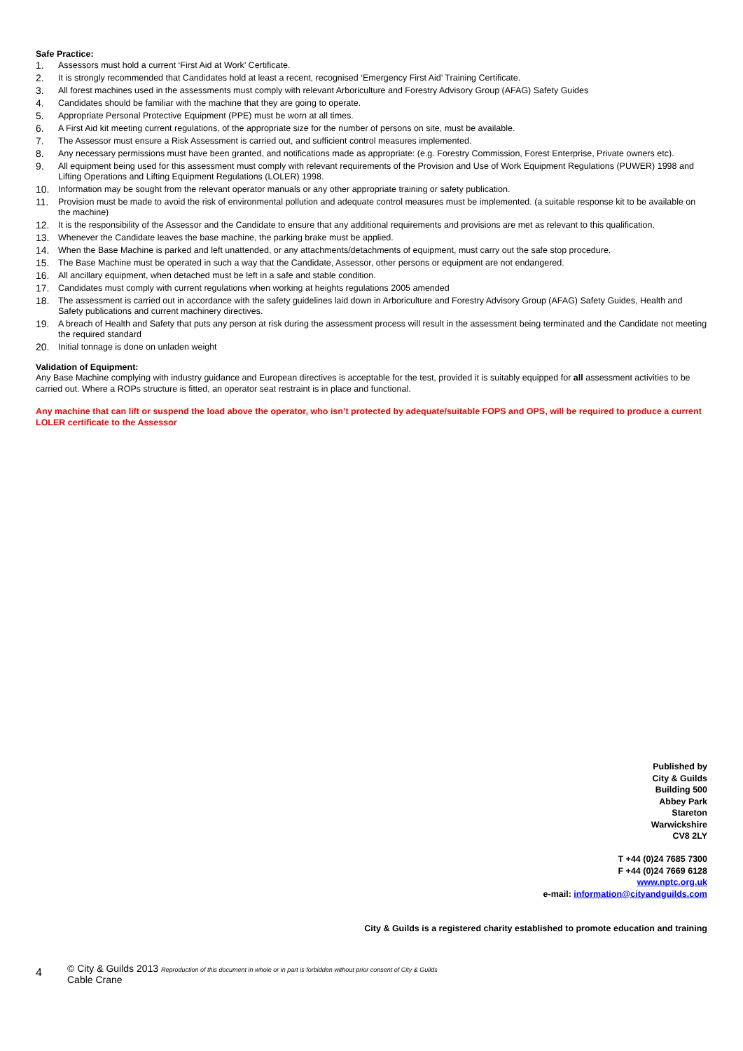Safe Practice:
1. Assessors must hold a current ‘First Aid at Work’ Certificate.
2. It is strongly recommended that Candidates hold at least a recent, recognised ‘Emergency First Aid’ Training Certificate.
3. All forest machines used in the assessments must comply with relevant Arboriculture and Forestry Advisory Group (AFAG) Safety Guides
4. Candidates should be familiar with the machine that they are going to operate.
5. Appropriate Personal Protective Equipment (PPE) must be worn at all times.
6. A First Aid kit meeting current regulations, of the appropriate size for the number of persons on site, must be available.
7. The Assessor must ensure a Risk Assessment is carried out, and sufficient control measures implemented.
8. Any necessary permissions must have been granted, and notifications made as appropriate: (e.g. Forestry Commission, Forest Enterprise, Private owners etc).
9. All equipment being used for this assessment must comply with relevant requirements of the Provision and Use of Work Equipment Regulations (PUWER) 1998 and Lifting Operations and Lifting Equipment Regulations (LOLER) 1998.
10. Information may be sought from the relevant operator manuals or any other appropriate training or safety publication.
11. Provision must be made to avoid the risk of environmental pollution and adequate control measures must be implemented. (a suitable response kit to be available on the machine)
12. It is the responsibility of the Assessor and the Candidate to ensure that any additional requirements and provisions are met as relevant to this qualification.
13. Whenever the Candidate leaves the base machine, the parking brake must be applied.
14. When the Base Machine is parked and left unattended, or any attachments/detachments of equipment, must carry out the safe stop procedure.
15. The Base Machine must be operated in such a way that the Candidate, Assessor, other persons or equipment are not endangered.
16. All ancillary equipment, when detached must be left in a safe and stable condition.
17. Candidates must comply with current regulations when working at heights regulations 2005 amended
18. The assessment is carried out in accordance with the safety guidelines laid down in Arboriculture and Forestry Advisory Group (AFAG) Safety Guides, Health and Safety publications and current machinery directives.
19. A breach of Health and Safety that puts any person at risk during the assessment process will result in the assessment being terminated and the Candidate not meeting the required standard
20. Initial tonnage is done on unladen weight
Validation of Equipment:
Any Base Machine complying with industry guidance and European directives is acceptable for the test, provided it is suitably equipped for all assessment activities to be carried out. Where a ROPs structure is fitted, an operator seat restraint is in place and functional.
Any machine that can lift or suspend the load above the operator, who isn’t protected by adequate/suitable FOPS and OPS, will be required to produce a current LOLER certificate to the Assessor
Published by
City & Guilds
Building 500
Abbey Park
Stareton
Warwickshire
CV8 2LY
T +44 (0)24 7685 7300
F +44 (0)24 7669 6128
www.nptc.org.uk
e-mail: information@cityandguilds.com
City & Guilds is a registered charity established to promote education and training
4
© City & Guilds 2013 Reproduction of this document in whole or in part is forbidden without prior consent of City & Guilds
Cable Crane